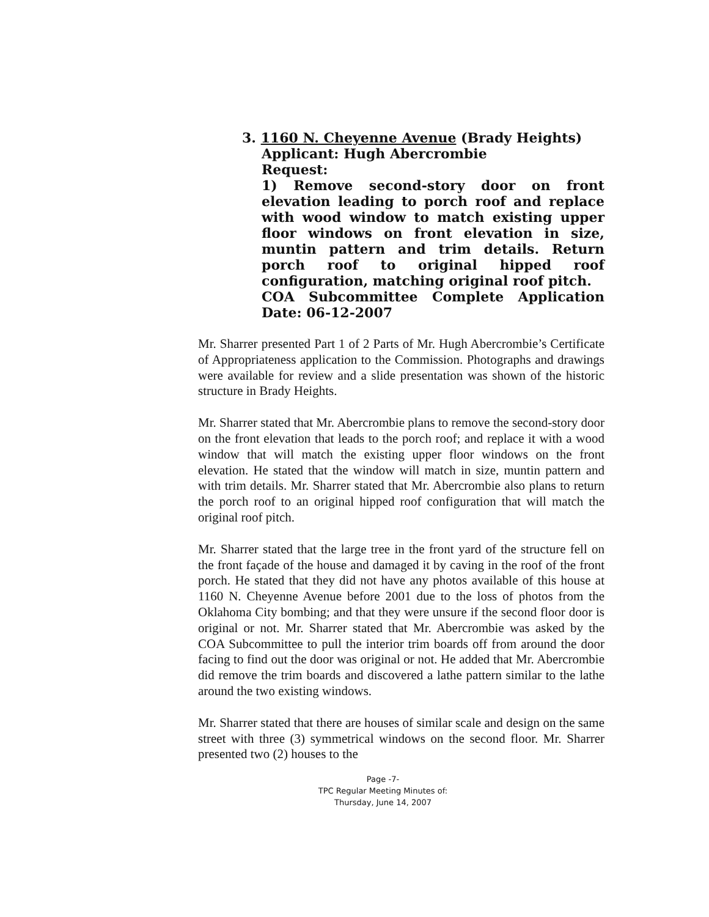3. 1160 N. Cheyenne Avenue (Brady Heights)
Applicant: Hugh Abercrombie
Request:
1) Remove second-story door on front elevation leading to porch roof and replace with wood window to match existing upper floor windows on front elevation in size, muntin pattern and trim details. Return porch roof to original hipped roof configuration, matching original roof pitch.
COA Subcommittee Complete Application Date: 06-12-2007
Mr. Sharrer presented Part 1 of 2 Parts of Mr. Hugh Abercrombie’s Certificate of Appropriateness application to the Commission. Photographs and drawings were available for review and a slide presentation was shown of the historic structure in Brady Heights.
Mr. Sharrer stated that Mr. Abercrombie plans to remove the second-story door on the front elevation that leads to the porch roof; and replace it with a wood window that will match the existing upper floor windows on the front elevation. He stated that the window will match in size, muntin pattern and with trim details. Mr. Sharrer stated that Mr. Abercrombie also plans to return the porch roof to an original hipped roof configuration that will match the original roof pitch.
Mr. Sharrer stated that the large tree in the front yard of the structure fell on the front façade of the house and damaged it by caving in the roof of the front porch. He stated that they did not have any photos available of this house at 1160 N. Cheyenne Avenue before 2001 due to the loss of photos from the Oklahoma City bombing; and that they were unsure if the second floor door is original or not. Mr. Sharrer stated that Mr. Abercrombie was asked by the COA Subcommittee to pull the interior trim boards off from around the door facing to find out the door was original or not. He added that Mr. Abercrombie did remove the trim boards and discovered a lathe pattern similar to the lathe around the two existing windows.
Mr. Sharrer stated that there are houses of similar scale and design on the same street with three (3) symmetrical windows on the second floor. Mr. Sharrer presented two (2) houses to the
Page -7-
TPC Regular Meeting Minutes of:
Thursday, June 14, 2007